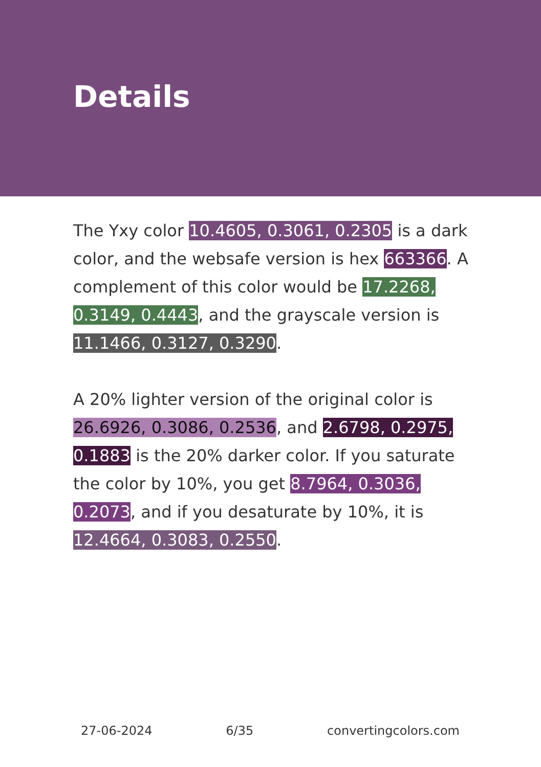Details
The Yxy color 10.4605, 0.3061, 0.2305 is a dark color, and the websafe version is hex 663366. A complement of this color would be 17.2268, 0.3149, 0.4443, and the grayscale version is 11.1466, 0.3127, 0.3290.
A 20% lighter version of the original color is 26.6926, 0.3086, 0.2536, and 2.6798, 0.2975, 0.1883 is the 20% darker color. If you saturate the color by 10%, you get 8.7964, 0.3036, 0.2073, and if you desaturate by 10%, it is 12.4664, 0.3083, 0.2550.
27-06-2024 6/35 convertingcolors.com